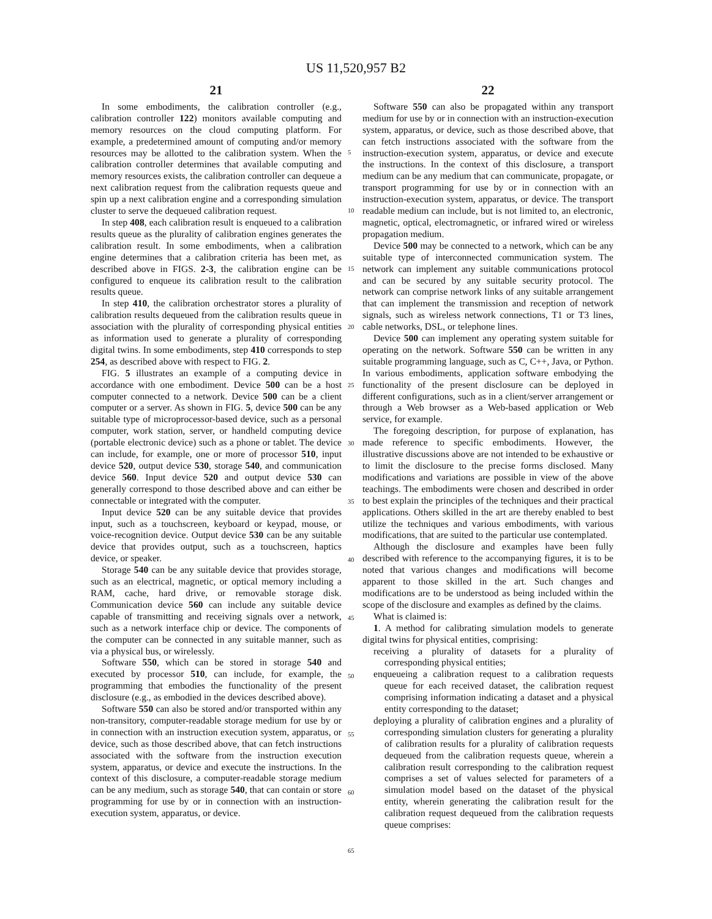US 11,520,957 B2
21
In some embodiments, the calibration controller (e.g., calibration controller 122) monitors available computing and memory resources on the cloud computing platform. For example, a predetermined amount of computing and/or memory resources may be allotted to the calibration system. When the calibration controller determines that available computing and memory resources exists, the calibration controller can dequeue a next calibration request from the calibration requests queue and spin up a next calibration engine and a corresponding simulation cluster to serve the dequeued calibration request.
In step 408, each calibration result is enqueued to a calibration results queue as the plurality of calibration engines generates the calibration result. In some embodiments, when a calibration engine determines that a calibration criteria has been met, as described above in FIGS. 2-3, the calibration engine can be configured to enqueue its calibration result to the calibration results queue.
In step 410, the calibration orchestrator stores a plurality of calibration results dequeued from the calibration results queue in association with the plurality of corresponding physical entities as information used to generate a plurality of corresponding digital twins. In some embodiments, step 410 corresponds to step 254, as described above with respect to FIG. 2.
FIG. 5 illustrates an example of a computing device in accordance with one embodiment. Device 500 can be a host computer connected to a network. Device 500 can be a client computer or a server. As shown in FIG. 5, device 500 can be any suitable type of microprocessor-based device, such as a personal computer, work station, server, or handheld computing device (portable electronic device) such as a phone or tablet. The device can include, for example, one or more of processor 510, input device 520, output device 530, storage 540, and communication device 560. Input device 520 and output device 530 can generally correspond to those described above and can either be connectable or integrated with the computer.
Input device 520 can be any suitable device that provides input, such as a touchscreen, keyboard or keypad, mouse, or voice-recognition device. Output device 530 can be any suitable device that provides output, such as a touchscreen, haptics device, or speaker.
Storage 540 can be any suitable device that provides storage, such as an electrical, magnetic, or optical memory including a RAM, cache, hard drive, or removable storage disk. Communication device 560 can include any suitable device capable of transmitting and receiving signals over a network, such as a network interface chip or device. The components of the computer can be connected in any suitable manner, such as via a physical bus, or wirelessly.
Software 550, which can be stored in storage 540 and executed by processor 510, can include, for example, the programming that embodies the functionality of the present disclosure (e.g., as embodied in the devices described above).
Software 550 can also be stored and/or transported within any non-transitory, computer-readable storage medium for use by or in connection with an instruction execution system, apparatus, or device, such as those described above, that can fetch instructions associated with the software from the instruction execution system, apparatus, or device and execute the instructions. In the context of this disclosure, a computer-readable storage medium can be any medium, such as storage 540, that can contain or store programming for use by or in connection with an instruction-execution system, apparatus, or device.
22
Software 550 can also be propagated within any transport medium for use by or in connection with an instruction-execution system, apparatus, or device, such as those described above, that can fetch instructions associated with the software from the instruction-execution system, apparatus, or device and execute the instructions. In the context of this disclosure, a transport medium can be any medium that can communicate, propagate, or transport programming for use by or in connection with an instruction-execution system, apparatus, or device. The transport readable medium can include, but is not limited to, an electronic, magnetic, optical, electromagnetic, or infrared wired or wireless propagation medium.
Device 500 may be connected to a network, which can be any suitable type of interconnected communication system. The network can implement any suitable communications protocol and can be secured by any suitable security protocol. The network can comprise network links of any suitable arrangement that can implement the transmission and reception of network signals, such as wireless network connections, T1 or T3 lines, cable networks, DSL, or telephone lines.
Device 500 can implement any operating system suitable for operating on the network. Software 550 can be written in any suitable programming language, such as C, C++, Java, or Python. In various embodiments, application software embodying the functionality of the present disclosure can be deployed in different configurations, such as in a client/server arrangement or through a Web browser as a Web-based application or Web service, for example.
The foregoing description, for purpose of explanation, has made reference to specific embodiments. However, the illustrative discussions above are not intended to be exhaustive or to limit the disclosure to the precise forms disclosed. Many modifications and variations are possible in view of the above teachings. The embodiments were chosen and described in order to best explain the principles of the techniques and their practical applications. Others skilled in the art are thereby enabled to best utilize the techniques and various embodiments, with various modifications, that are suited to the particular use contemplated.
Although the disclosure and examples have been fully described with reference to the accompanying figures, it is to be noted that various changes and modifications will become apparent to those skilled in the art. Such changes and modifications are to be understood as being included within the scope of the disclosure and examples as defined by the claims.
What is claimed is:
1. A method for calibrating simulation models to generate digital twins for physical entities, comprising:
receiving a plurality of datasets for a plurality of corresponding physical entities;
enqueueing a calibration request to a calibration requests queue for each received dataset, the calibration request comprising information indicating a dataset and a physical entity corresponding to the dataset;
deploying a plurality of calibration engines and a plurality of corresponding simulation clusters for generating a plurality of calibration results for a plurality of calibration requests dequeued from the calibration requests queue, wherein a calibration result corresponding to the calibration request comprises a set of values selected for parameters of a simulation model based on the dataset of the physical entity, wherein generating the calibration result for the calibration request dequeued from the calibration requests queue comprises:
5
10
15
20
25
30
35
40
45
50
55
60
65